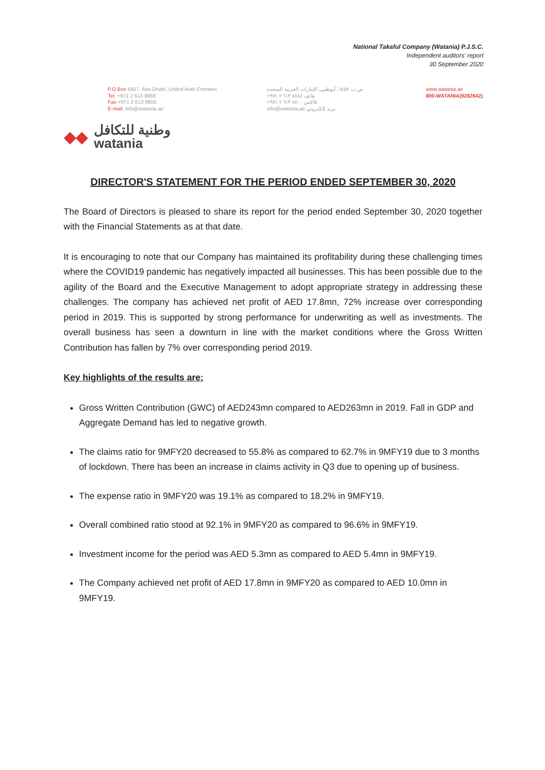National Takaful Company (Watania) P.J.S.C.
Independent auditors' report
30 September 2020
P.O Box 6457, Abu Dhabi, United Arab Emirates
Tel. +971 2 613 8888
Fax +971 2 613 8800
E-mail. info@watania.ae
ص.ب ٦٤٥٧، أبوظبي، الإمارات العربية المتحدة
هاتف ٨٨٨٨ ٦١٣ ٢ ٩٧١+
فاكس ٨٨٠٠ ٦١٣ ٢ ٩٧١+
بريد إلكتروني info@watania.ae
www.watania.ae
800-WATANIA(9282642)
◆◆
وطنية للتكافل
watania
DIRECTOR'S STATEMENT FOR THE PERIOD ENDED SEPTEMBER 30, 2020
The Board of Directors is pleased to share its report for the period ended September 30, 2020 together with the Financial Statements as at that date.
It is encouraging to note that our Company has maintained its profitability during these challenging times where the COVID19 pandemic has negatively impacted all businesses. This has been possible due to the agility of the Board and the Executive Management to adopt appropriate strategy in addressing these challenges. The company has achieved net profit of AED 17.8mn, 72% increase over corresponding period in 2019. This is supported by strong performance for underwriting as well as investments. The overall business has seen a downturn in line with the market conditions where the Gross Written Contribution has fallen by 7% over corresponding period 2019.
Key highlights of the results are:
Gross Written Contribution (GWC) of AED243mn compared to AED263mn in 2019. Fall in GDP and Aggregate Demand has led to negative growth.
The claims ratio for 9MFY20 decreased to 55.8% as compared to 62.7% in 9MFY19 due to 3 months of lockdown. There has been an increase in claims activity in Q3 due to opening up of business.
The expense ratio in 9MFY20 was 19.1% as compared to 18.2% in 9MFY19.
Overall combined ratio stood at 92.1% in 9MFY20 as compared to 96.6% in 9MFY19.
Investment income for the period was AED 5.3mn as compared to AED 5.4mn in 9MFY19.
The Company achieved net profit of AED 17.8mn in 9MFY20 as compared to AED 10.0mn in 9MFY19.